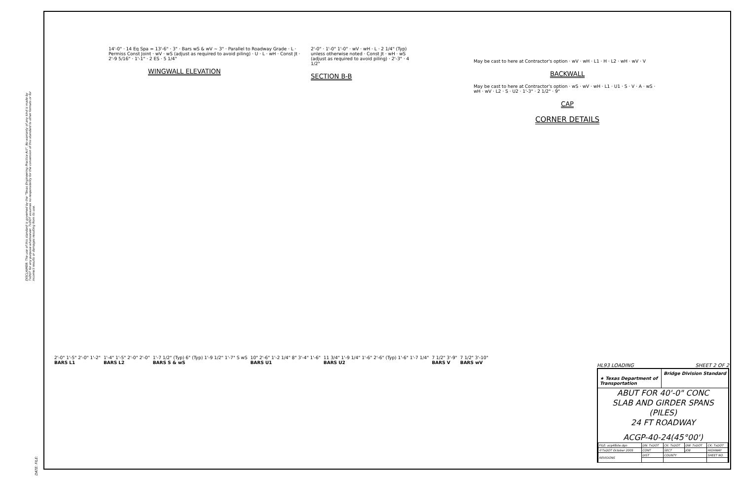DISCLAIMER: The use of this standard is governed by the "Texas Engineering Practice Act". No warranty of any kind is made by TxDOT for any purpose whatsoever. TxDOT assumes no responsibility for the conversion of this standard to other formats or for incorrect results or damages resulting from its use.
14'-0" · 14 Eq Spa = 13'-6" · 3" · Bars wS & wV ~ 3" · Parallel to Roadway Grade · L · Permiss Const Joint · wV · wS (adjust as required to avoid piling) · U · L · wH · Const Jt · 2'-9 5/16" · 1'-1" · 2 ES · 5 1/4"
WINGWALL ELEVATION
2'-0" · 1'-0" 1'-0" · wV · wH · L · 2 1/4" (Typ) unless otherwise noted · Const Jt · wH · wS (adjust as required to avoid piling) · 2'-3" · 4 1/2"
SECTION B-B
May be cast to here at Contractor's option · wV · wH · L1 · H · L2 · wH · wV · V
BACKWALL
May be cast to here at Contractor's option · wS · wV · wH · L1 · U1 · S · V · A · wS · wH · wV · L2 · S · U2 · 1'-3" · 2 1/2" · 9"
CAP
CORNER DETAILS
2'-0" 1'-5" 2'-0" 1'-2"
BARS L1 1'-4" 1'-5" 2'-0" 2'-0"
BARS L2 1'-7 1/2" (Typ) 6" (Typ) 1'-9 1/2" 1'-7" S wS
BARS S & wS 10" 2'-6" 1'-2 1/4" 8" 3'-4" 1'-6"
BARS U1 11 3/4" 1'-9 1/4" 1'-6" 2'-6" (Typ) 1'-6" 1'-7 1/4"
BARS U2 7 1/2" 3'-9"
BARS V 7 1/2" 3'-10"
BARS wV
HL93 LOADING SHEET 2 OF 2
★ Texas Department of Transportation Bridge Division Standard
ABUT FOR 40'-0" CONC
SLAB AND GIRDER SPANS
(PILES)
24 FT ROADWAY
ACGP-40-24(45°00')
| FILE: acg48ste.dgn | DN: TxDOT | CK: TxDOT | DW: TxDOT | CK: TxDOT |
| ©TxDOT October 2005 | CONT | SECT | JOB | HIGHWAY |
| REVISIONS | DIST | COUNTY | | SHEET NO. |
DATE: FILE: